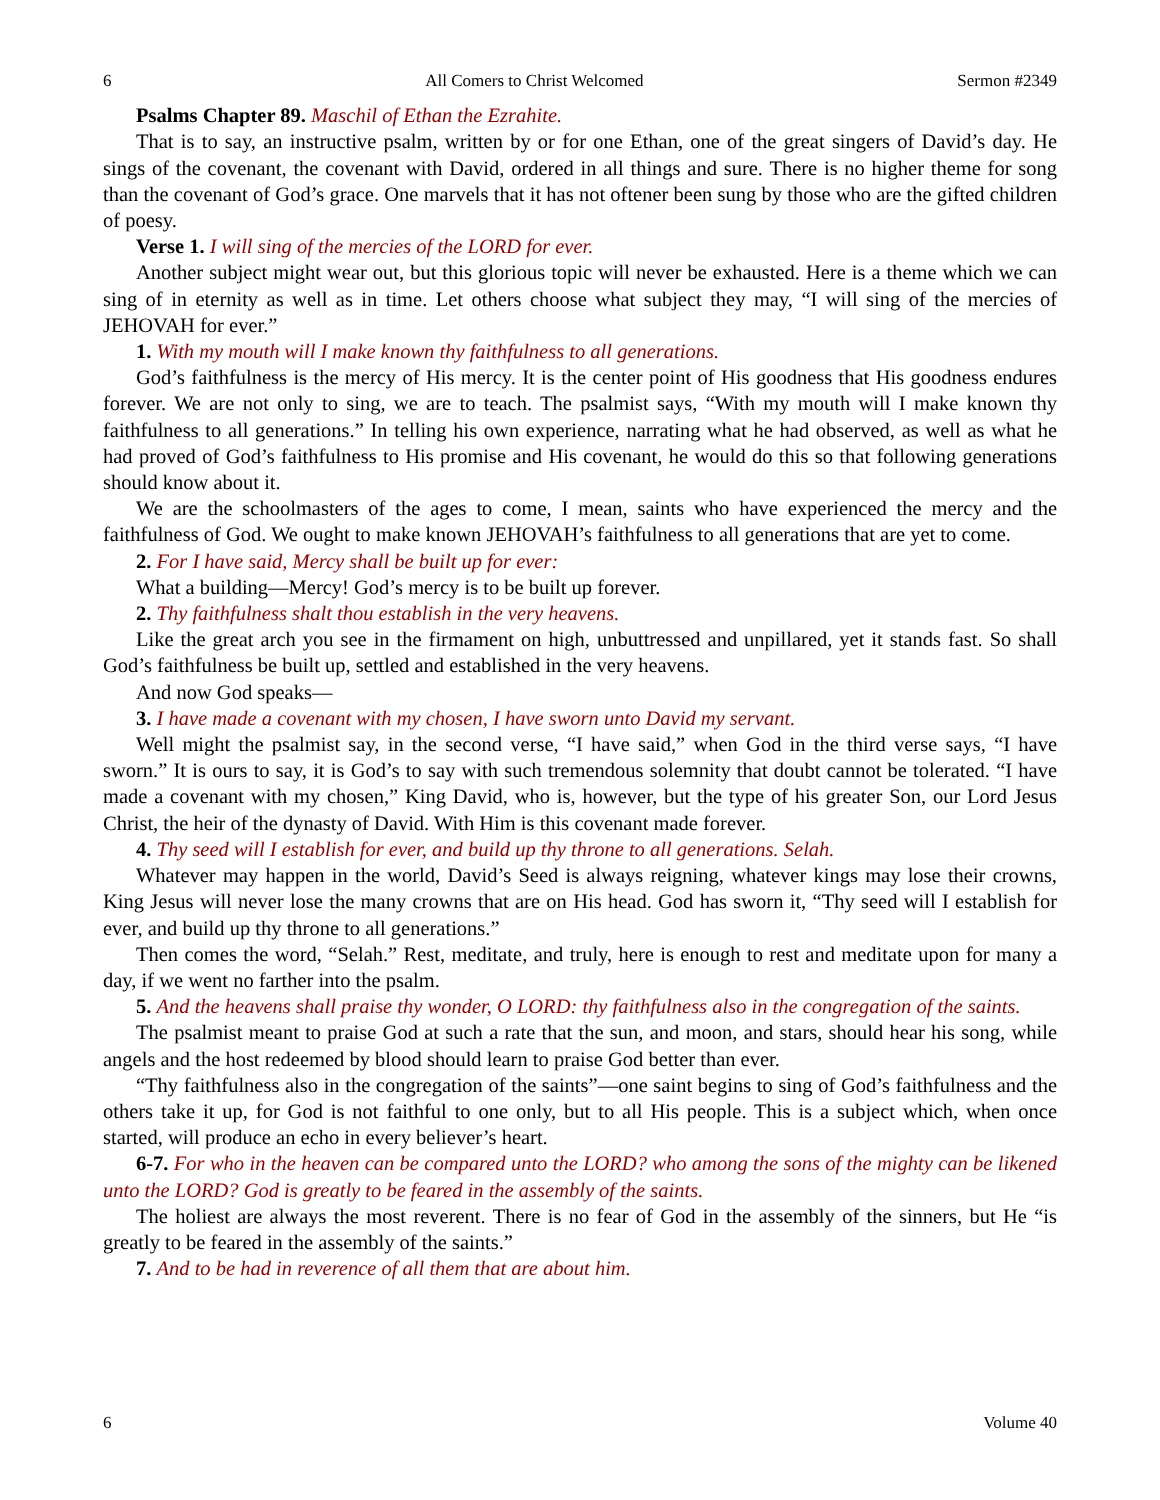6 All Comers to Christ Welcomed Sermon #2349
Psalms Chapter 89. Maschil of Ethan the Ezrahite.
That is to say, an instructive psalm, written by or for one Ethan, one of the great singers of David’s day. He sings of the covenant, the covenant with David, ordered in all things and sure. There is no higher theme for song than the covenant of God’s grace. One marvels that it has not oftener been sung by those who are the gifted children of poesy.
Verse 1. I will sing of the mercies of the LORD for ever.
Another subject might wear out, but this glorious topic will never be exhausted. Here is a theme which we can sing of in eternity as well as in time. Let others choose what subject they may, “I will sing of the mercies of JEHOVAH for ever.”
1. With my mouth will I make known thy faithfulness to all generations.
God’s faithfulness is the mercy of His mercy. It is the center point of His goodness that His goodness endures forever. We are not only to sing, we are to teach. The psalmist says, “With my mouth will I make known thy faithfulness to all generations.” In telling his own experience, narrating what he had observed, as well as what he had proved of God’s faithfulness to His promise and His covenant, he would do this so that following generations should know about it.
We are the schoolmasters of the ages to come, I mean, saints who have experienced the mercy and the faithfulness of God. We ought to make known JEHOVAH’s faithfulness to all generations that are yet to come.
2. For I have said, Mercy shall be built up for ever:
What a building—Mercy! God’s mercy is to be built up forever.
2. Thy faithfulness shalt thou establish in the very heavens.
Like the great arch you see in the firmament on high, unbuttressed and unpillared, yet it stands fast. So shall God’s faithfulness be built up, settled and established in the very heavens.
And now God speaks—
3. I have made a covenant with my chosen, I have sworn unto David my servant.
Well might the psalmist say, in the second verse, “I have said,” when God in the third verse says, “I have sworn.” It is ours to say, it is God’s to say with such tremendous solemnity that doubt cannot be tolerated. “I have made a covenant with my chosen,” King David, who is, however, but the type of his greater Son, our Lord Jesus Christ, the heir of the dynasty of David. With Him is this covenant made forever.
4. Thy seed will I establish for ever, and build up thy throne to all generations. Selah.
Whatever may happen in the world, David’s Seed is always reigning, whatever kings may lose their crowns, King Jesus will never lose the many crowns that are on His head. God has sworn it, “Thy seed will I establish for ever, and build up thy throne to all generations.”
Then comes the word, “Selah.” Rest, meditate, and truly, here is enough to rest and meditate upon for many a day, if we went no farther into the psalm.
5. And the heavens shall praise thy wonder, O LORD: thy faithfulness also in the congregation of the saints.
The psalmist meant to praise God at such a rate that the sun, and moon, and stars, should hear his song, while angels and the host redeemed by blood should learn to praise God better than ever.
“Thy faithfulness also in the congregation of the saints”—one saint begins to sing of God’s faithfulness and the others take it up, for God is not faithful to one only, but to all His people. This is a subject which, when once started, will produce an echo in every believer’s heart.
6-7. For who in the heaven can be compared unto the LORD? who among the sons of the mighty can be likened unto the LORD? God is greatly to be feared in the assembly of the saints.
The holiest are always the most reverent. There is no fear of God in the assembly of the sinners, but He “is greatly to be feared in the assembly of the saints.”
7. And to be had in reverence of all them that are about him.
6 Volume 40